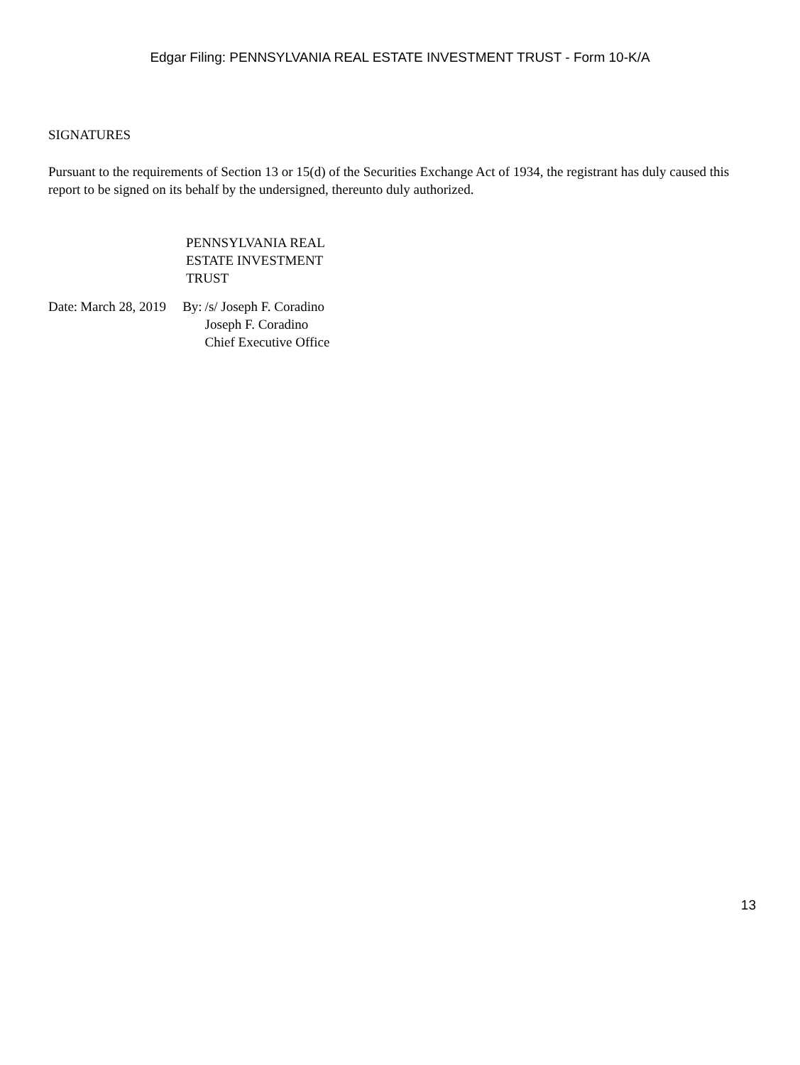Edgar Filing: PENNSYLVANIA REAL ESTATE INVESTMENT TRUST - Form 10-K/A
SIGNATURES
Pursuant to the requirements of Section 13 or 15(d) of the Securities Exchange Act of 1934, the registrant has duly caused this report to be signed on its behalf by the undersigned, thereunto duly authorized.
PENNSYLVANIA REAL
ESTATE INVESTMENT
TRUST
| Date: | March 28, 2019 | By: | /s/ Joseph F. Coradino |
| | | | Joseph F. Coradino |
| | | | Chief Executive Office |
13